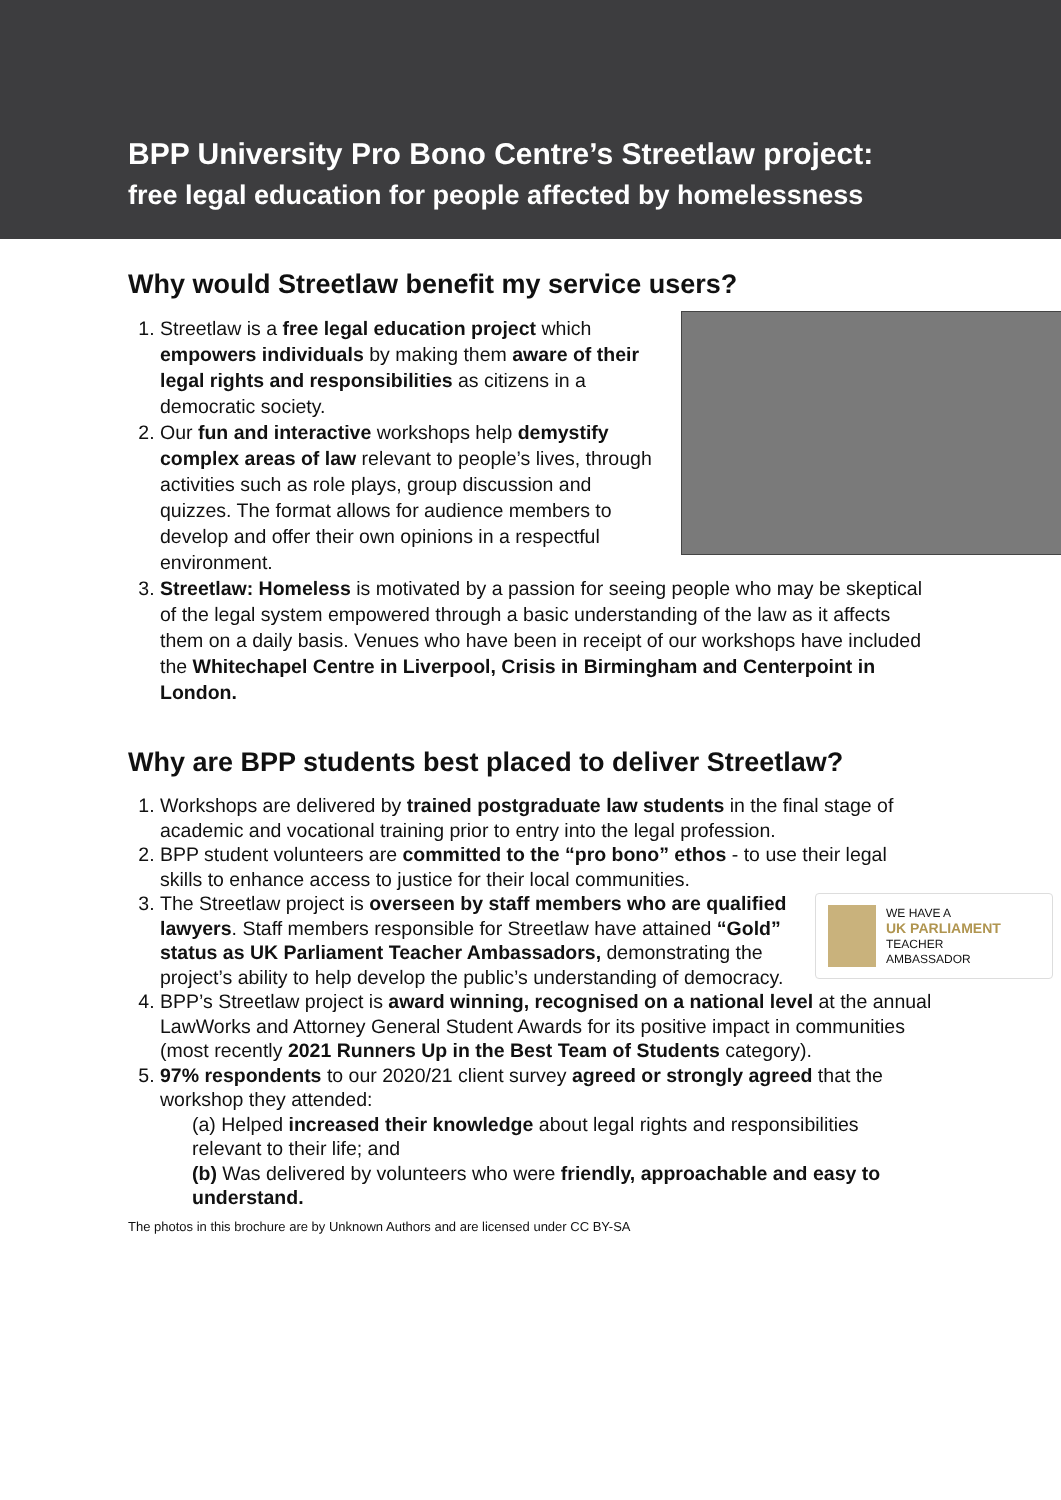BPP University Pro Bono Centre’s Streetlaw project:
free legal education for people affected by homelessness
Why would Streetlaw benefit my service users?
1. Streetlaw is a free legal education project which empowers individuals by making them aware of their legal rights and responsibilities as citizens in a democratic society.
2. Our fun and interactive workshops help demystify complex areas of law relevant to people’s lives, through activities such as role plays, group discussion and quizzes. The format allows for audience members to develop and offer their own opinions in a respectful environment.
3. Streetlaw: Homeless is motivated by a passion for seeing people who may be skeptical of the legal system empowered through a basic understanding of the law as it affects them on a daily basis. Venues who have been in receipt of our workshops have included the Whitechapel Centre in Liverpool, Crisis in Birmingham and Centerpoint in London.
Why are BPP students best placed to deliver Streetlaw?
1. Workshops are delivered by trained postgraduate law students in the final stage of academic and vocational training prior to entry into the legal profession.
2. BPP student volunteers are committed to the “pro bono” ethos - to use their legal skills to enhance access to justice for their local communities.
3. WE HAVE A
UK PARLIAMENT
TEACHER
AMBASSADOR
The Streetlaw project is overseen by staff members who are qualified lawyers. Staff members responsible for Streetlaw have attained “Gold” status as UK Parliament Teacher Ambassadors, demonstrating the project’s ability to help develop the public’s understanding of democracy.
4. BPP’s Streetlaw project is award winning, recognised on a national level at the annual LawWorks and Attorney General Student Awards for its positive impact in communities (most recently 2021 Runners Up in the Best Team of Students category).
5. 97% respondents to our 2020/21 client survey agreed or strongly agreed that the workshop they attended:
(a) Helped increased their knowledge about legal rights and responsibilities relevant to their life; and
(b) Was delivered by volunteers who were friendly, approachable and easy to understand.
The photos in this brochure are by Unknown Authors and are licensed under CC BY-SA